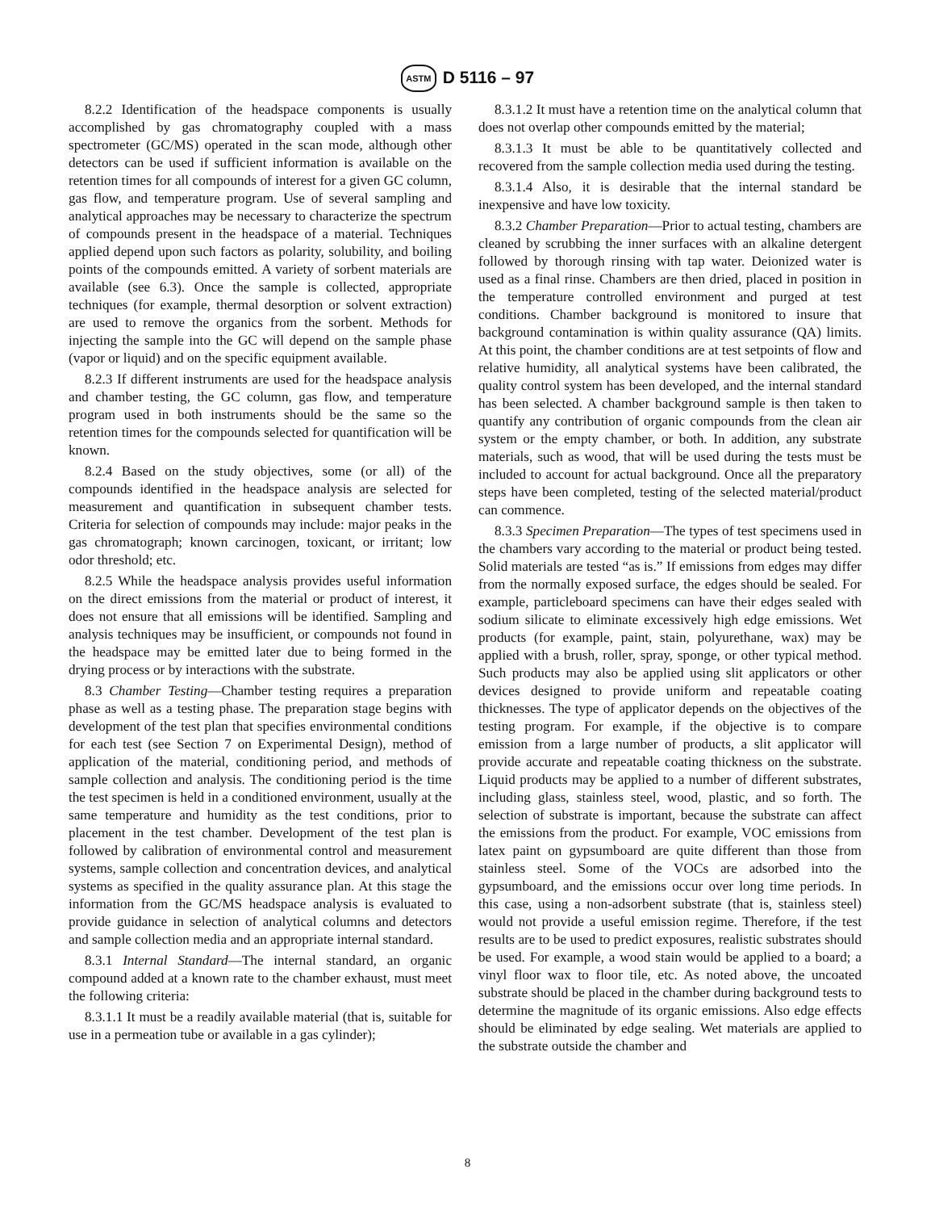ASTM D 5116 – 97
8.2.2 Identification of the headspace components is usually accomplished by gas chromatography coupled with a mass spectrometer (GC/MS) operated in the scan mode, although other detectors can be used if sufficient information is available on the retention times for all compounds of interest for a given GC column, gas flow, and temperature program. Use of several sampling and analytical approaches may be necessary to characterize the spectrum of compounds present in the headspace of a material. Techniques applied depend upon such factors as polarity, solubility, and boiling points of the compounds emitted. A variety of sorbent materials are available (see 6.3). Once the sample is collected, appropriate techniques (for example, thermal desorption or solvent extraction) are used to remove the organics from the sorbent. Methods for injecting the sample into the GC will depend on the sample phase (vapor or liquid) and on the specific equipment available.
8.2.3 If different instruments are used for the headspace analysis and chamber testing, the GC column, gas flow, and temperature program used in both instruments should be the same so the retention times for the compounds selected for quantification will be known.
8.2.4 Based on the study objectives, some (or all) of the compounds identified in the headspace analysis are selected for measurement and quantification in subsequent chamber tests. Criteria for selection of compounds may include: major peaks in the gas chromatograph; known carcinogen, toxicant, or irritant; low odor threshold; etc.
8.2.5 While the headspace analysis provides useful information on the direct emissions from the material or product of interest, it does not ensure that all emissions will be identified. Sampling and analysis techniques may be insufficient, or compounds not found in the headspace may be emitted later due to being formed in the drying process or by interactions with the substrate.
8.3 Chamber Testing—Chamber testing requires a preparation phase as well as a testing phase. The preparation stage begins with development of the test plan that specifies environmental conditions for each test (see Section 7 on Experimental Design), method of application of the material, conditioning period, and methods of sample collection and analysis. The conditioning period is the time the test specimen is held in a conditioned environment, usually at the same temperature and humidity as the test conditions, prior to placement in the test chamber. Development of the test plan is followed by calibration of environmental control and measurement systems, sample collection and concentration devices, and analytical systems as specified in the quality assurance plan. At this stage the information from the GC/MS headspace analysis is evaluated to provide guidance in selection of analytical columns and detectors and sample collection media and an appropriate internal standard.
8.3.1 Internal Standard—The internal standard, an organic compound added at a known rate to the chamber exhaust, must meet the following criteria:
8.3.1.1 It must be a readily available material (that is, suitable for use in a permeation tube or available in a gas cylinder);
8.3.1.2 It must have a retention time on the analytical column that does not overlap other compounds emitted by the material;
8.3.1.3 It must be able to be quantitatively collected and recovered from the sample collection media used during the testing.
8.3.1.4 Also, it is desirable that the internal standard be inexpensive and have low toxicity.
8.3.2 Chamber Preparation—Prior to actual testing, chambers are cleaned by scrubbing the inner surfaces with an alkaline detergent followed by thorough rinsing with tap water. Deionized water is used as a final rinse. Chambers are then dried, placed in position in the temperature controlled environment and purged at test conditions. Chamber background is monitored to insure that background contamination is within quality assurance (QA) limits. At this point, the chamber conditions are at test setpoints of flow and relative humidity, all analytical systems have been calibrated, the quality control system has been developed, and the internal standard has been selected. A chamber background sample is then taken to quantify any contribution of organic compounds from the clean air system or the empty chamber, or both. In addition, any substrate materials, such as wood, that will be used during the tests must be included to account for actual background. Once all the preparatory steps have been completed, testing of the selected material/product can commence.
8.3.3 Specimen Preparation—The types of test specimens used in the chambers vary according to the material or product being tested. Solid materials are tested “as is.” If emissions from edges may differ from the normally exposed surface, the edges should be sealed. For example, particleboard specimens can have their edges sealed with sodium silicate to eliminate excessively high edge emissions. Wet products (for example, paint, stain, polyurethane, wax) may be applied with a brush, roller, spray, sponge, or other typical method. Such products may also be applied using slit applicators or other devices designed to provide uniform and repeatable coating thicknesses. The type of applicator depends on the objectives of the testing program. For example, if the objective is to compare emission from a large number of products, a slit applicator will provide accurate and repeatable coating thickness on the substrate. Liquid products may be applied to a number of different substrates, including glass, stainless steel, wood, plastic, and so forth. The selection of substrate is important, because the substrate can affect the emissions from the product. For example, VOC emissions from latex paint on gypsumboard are quite different than those from stainless steel. Some of the VOCs are adsorbed into the gypsumboard, and the emissions occur over long time periods. In this case, using a non-adsorbent substrate (that is, stainless steel) would not provide a useful emission regime. Therefore, if the test results are to be used to predict exposures, realistic substrates should be used. For example, a wood stain would be applied to a board; a vinyl floor wax to floor tile, etc. As noted above, the uncoated substrate should be placed in the chamber during background tests to determine the magnitude of its organic emissions. Also edge effects should be eliminated by edge sealing. Wet materials are applied to the substrate outside the chamber and
8